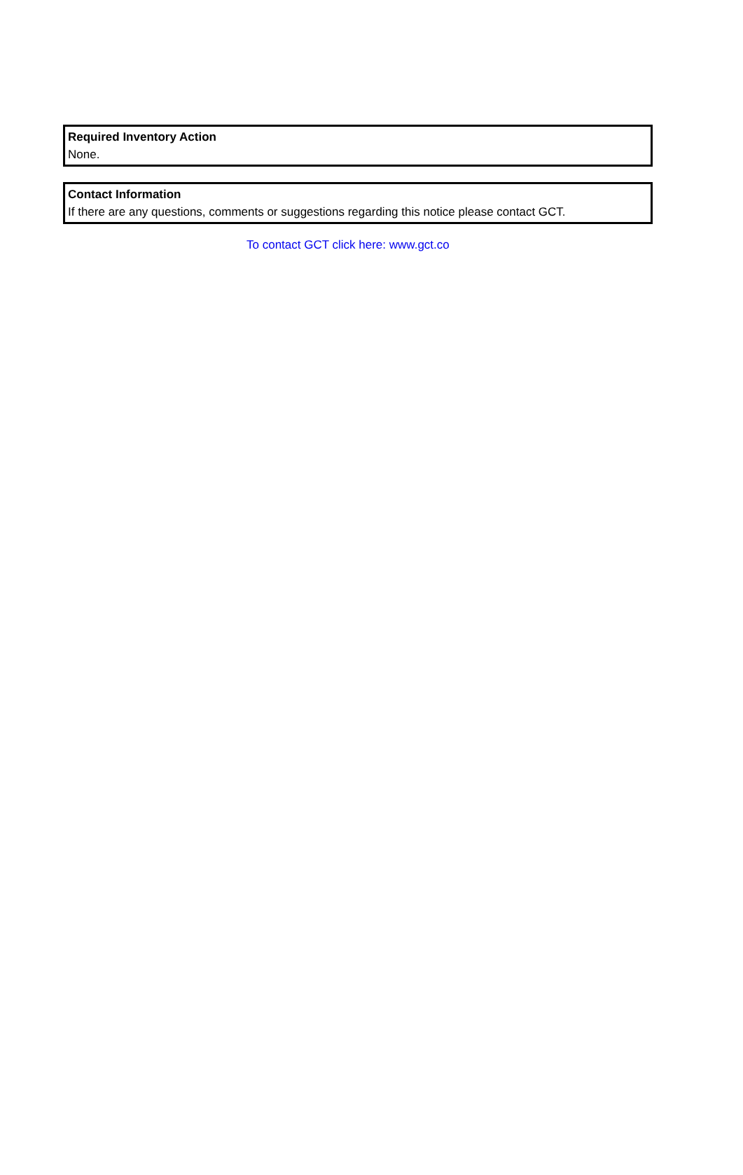Required Inventory Action
None.
Contact Information
If there are any questions, comments or suggestions regarding this notice please contact GCT.
To contact GCT click here: www.gct.co